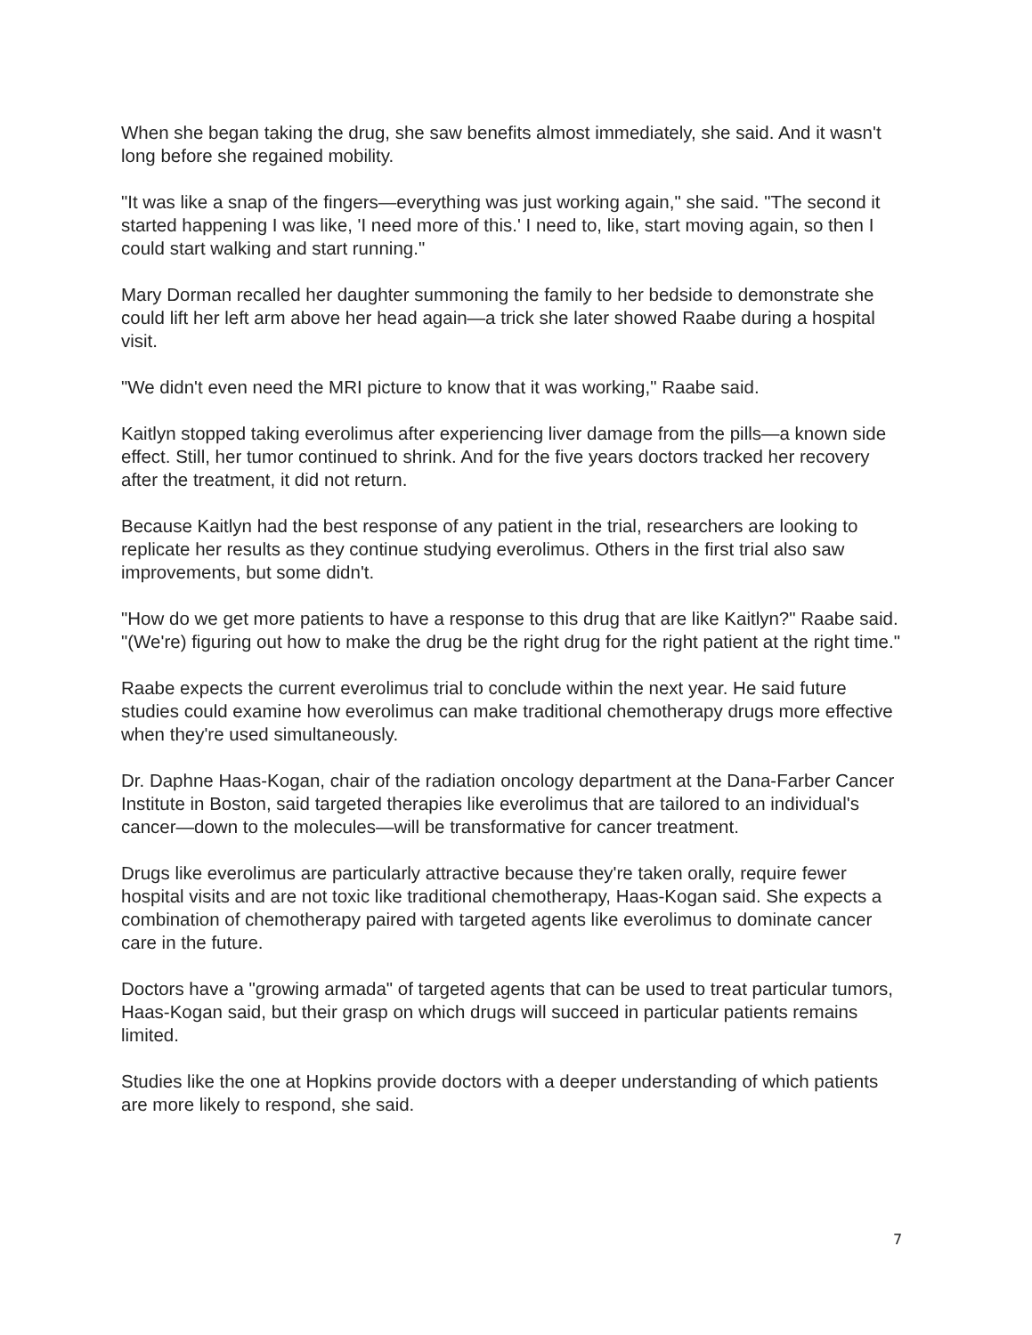When she began taking the drug, she saw benefits almost immediately, she said. And it wasn't long before she regained mobility.
"It was like a snap of the fingers—everything was just working again," she said. "The second it started happening I was like, 'I need more of this.' I need to, like, start moving again, so then I could start walking and start running."
Mary Dorman recalled her daughter summoning the family to her bedside to demonstrate she could lift her left arm above her head again—a trick she later showed Raabe during a hospital visit.
"We didn't even need the MRI picture to know that it was working," Raabe said.
Kaitlyn stopped taking everolimus after experiencing liver damage from the pills—a known side effect. Still, her tumor continued to shrink. And for the five years doctors tracked her recovery after the treatment, it did not return.
Because Kaitlyn had the best response of any patient in the trial, researchers are looking to replicate her results as they continue studying everolimus. Others in the first trial also saw improvements, but some didn't.
"How do we get more patients to have a response to this drug that are like Kaitlyn?" Raabe said. "(We're) figuring out how to make the drug be the right drug for the right patient at the right time."
Raabe expects the current everolimus trial to conclude within the next year. He said future studies could examine how everolimus can make traditional chemotherapy drugs more effective when they're used simultaneously.
Dr. Daphne Haas-Kogan, chair of the radiation oncology department at the Dana-Farber Cancer Institute in Boston, said targeted therapies like everolimus that are tailored to an individual's cancer—down to the molecules—will be transformative for cancer treatment.
Drugs like everolimus are particularly attractive because they're taken orally, require fewer hospital visits and are not toxic like traditional chemotherapy, Haas-Kogan said. She expects a combination of chemotherapy paired with targeted agents like everolimus to dominate cancer care in the future.
Doctors have a "growing armada" of targeted agents that can be used to treat particular tumors, Haas-Kogan said, but their grasp on which drugs will succeed in particular patients remains limited.
Studies like the one at Hopkins provide doctors with a deeper understanding of which patients are more likely to respond, she said.
7